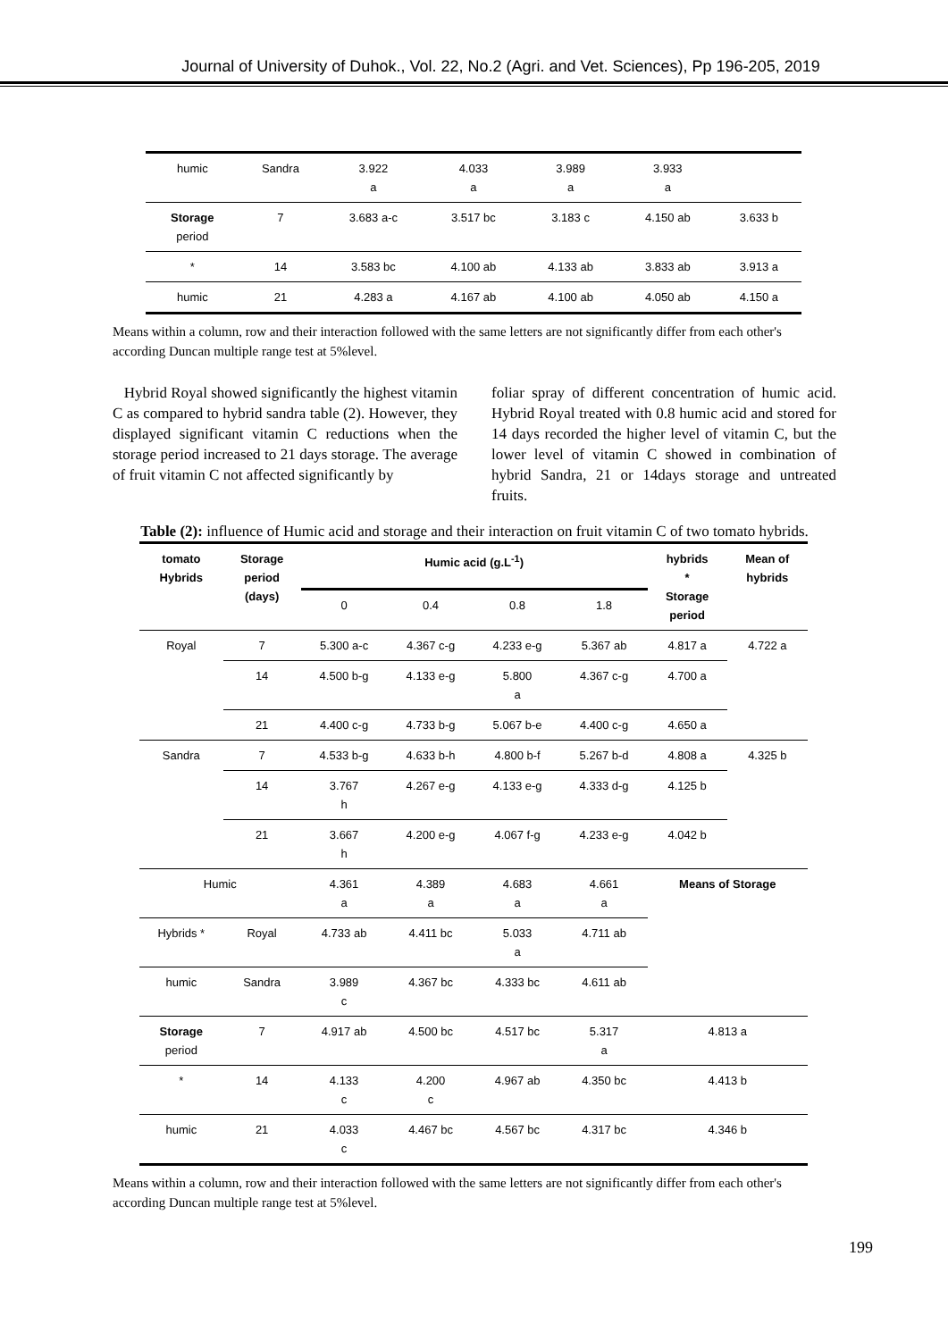Journal of University of Duhok., Vol. 22, No.2 (Agri. and Vet. Sciences), Pp 196-205, 2019
| humic | Sandra | 3.922 a | 4.033 a | 3.989 a | 3.933 a | |
| Storage period | 7 | 3.683 a-c | 3.517 bc | 3.183 c | 4.150 ab | 3.633 b |
| * | 14 | 3.583 bc | 4.100 ab | 4.133 ab | 3.833 ab | 3.913 a |
| humic | 21 | 4.283 a | 4.167 ab | 4.100 ab | 4.050 ab | 4.150 a |
Means within a column, row and their interaction followed with the same letters are not significantly differ from each other's according Duncan multiple range test at 5%level.
Hybrid Royal showed significantly the highest vitamin C as compared to hybrid sandra table (2). However, they displayed significant vitamin C reductions when the storage period increased to 21 days storage. The average of fruit vitamin C not affected significantly by
foliar spray of different concentration of humic acid. Hybrid Royal treated with 0.8 humic acid and stored for 14 days recorded the higher level of vitamin C, but the lower level of vitamin C showed in combination of hybrid Sandra, 21 or 14days storage and untreated fruits.
Table (2): influence of Humic acid and storage and their interaction on fruit vitamin C of two tomato hybrids.
| tomato Hybrids | Storage period (days) | Humic acid (g.L<sup>-1</sup>) | | | | hybrids * Storage period | Mean of hybrids |
| --- | --- | --- | --- | --- | --- | --- | --- |
| | | 0 | 0.4 | 0.8 | 1.8 | | |
| Royal | 7 | 5.300 a-c | 4.367 c-g | 4.233 e-g | 5.367 ab | 4.817 a | 4.722 a |
| | 14 | 4.500 b-g | 4.133 e-g | 5.800 a | 4.367 c-g | 4.700 a | |
| | 21 | 4.400 c-g | 4.733 b-g | 5.067 b-e | 4.400 c-g | 4.650 a | |
| Sandra | 7 | 4.533 b-g | 4.633 b-h | 4.800 b-f | 5.267 b-d | 4.808 a | 4.325 b |
| | 14 | 3.767 h | 4.267 e-g | 4.133 e-g | 4.333 d-g | 4.125 b | |
| | 21 | 3.667 h | 4.200 e-g | 4.067 f-g | 4.233 e-g | 4.042 b | |
| Humic | | 4.361 a | 4.389 a | 4.683 a | 4.661 a | Means of Storage | |
| Hybrids * | Royal | 4.733 ab | 4.411 bc | 5.033 a | 4.711 ab | | |
| humic | Sandra | 3.989 c | 4.367 bc | 4.333 bc | 4.611 ab | | |
| Storage period | 7 | 4.917 ab | 4.500 bc | 4.517 bc | 5.317 a | 4.813 a | |
| * | 14 | 4.133 c | 4.200 c | 4.967 ab | 4.350 bc | 4.413 b | |
| humic | 21 | 4.033 c | 4.467 bc | 4.567 bc | 4.317 bc | 4.346 b | |
Means within a column, row and their interaction followed with the same letters are not significantly differ from each other's according Duncan multiple range test at 5%level.
199